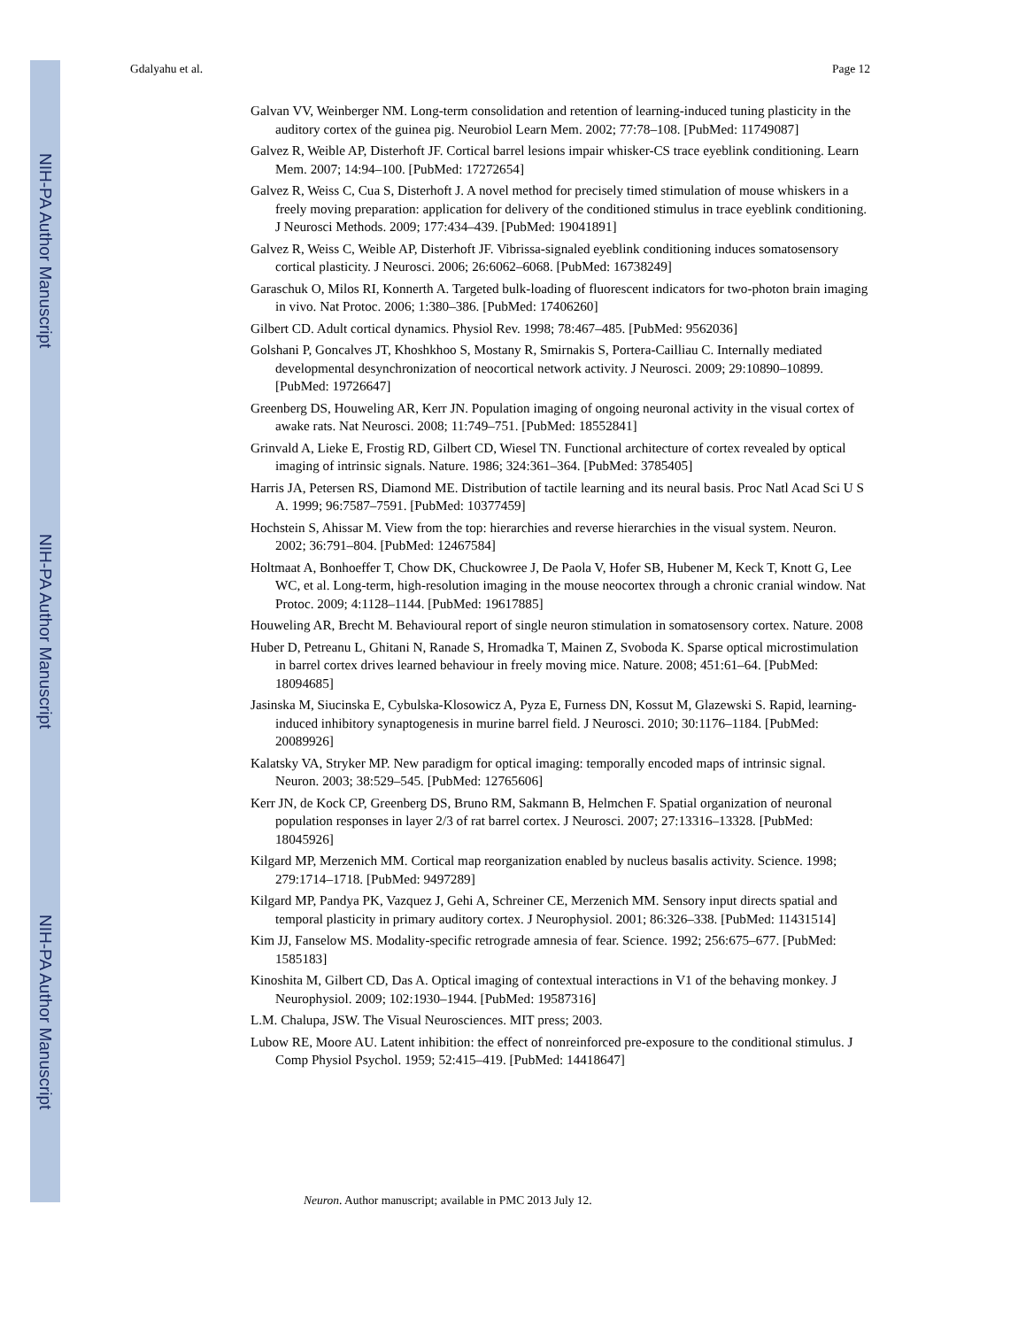NIH-PA Author Manuscript
NIH-PA Author Manuscript
NIH-PA Author Manuscript
Gdalyahu et al. Page 12
Galvan VV, Weinberger NM. Long-term consolidation and retention of learning-induced tuning plasticity in the auditory cortex of the guinea pig. Neurobiol Learn Mem. 2002; 77:78–108. [PubMed: 11749087]
Galvez R, Weible AP, Disterhoft JF. Cortical barrel lesions impair whisker-CS trace eyeblink conditioning. Learn Mem. 2007; 14:94–100. [PubMed: 17272654]
Galvez R, Weiss C, Cua S, Disterhoft J. A novel method for precisely timed stimulation of mouse whiskers in a freely moving preparation: application for delivery of the conditioned stimulus in trace eyeblink conditioning. J Neurosci Methods. 2009; 177:434–439. [PubMed: 19041891]
Galvez R, Weiss C, Weible AP, Disterhoft JF. Vibrissa-signaled eyeblink conditioning induces somatosensory cortical plasticity. J Neurosci. 2006; 26:6062–6068. [PubMed: 16738249]
Garaschuk O, Milos RI, Konnerth A. Targeted bulk-loading of fluorescent indicators for two-photon brain imaging in vivo. Nat Protoc. 2006; 1:380–386. [PubMed: 17406260]
Gilbert CD. Adult cortical dynamics. Physiol Rev. 1998; 78:467–485. [PubMed: 9562036]
Golshani P, Goncalves JT, Khoshkhoo S, Mostany R, Smirnakis S, Portera-Cailliau C. Internally mediated developmental desynchronization of neocortical network activity. J Neurosci. 2009; 29:10890–10899. [PubMed: 19726647]
Greenberg DS, Houweling AR, Kerr JN. Population imaging of ongoing neuronal activity in the visual cortex of awake rats. Nat Neurosci. 2008; 11:749–751. [PubMed: 18552841]
Grinvald A, Lieke E, Frostig RD, Gilbert CD, Wiesel TN. Functional architecture of cortex revealed by optical imaging of intrinsic signals. Nature. 1986; 324:361–364. [PubMed: 3785405]
Harris JA, Petersen RS, Diamond ME. Distribution of tactile learning and its neural basis. Proc Natl Acad Sci U S A. 1999; 96:7587–7591. [PubMed: 10377459]
Hochstein S, Ahissar M. View from the top: hierarchies and reverse hierarchies in the visual system. Neuron. 2002; 36:791–804. [PubMed: 12467584]
Holtmaat A, Bonhoeffer T, Chow DK, Chuckowree J, De Paola V, Hofer SB, Hubener M, Keck T, Knott G, Lee WC, et al. Long-term, high-resolution imaging in the mouse neocortex through a chronic cranial window. Nat Protoc. 2009; 4:1128–1144. [PubMed: 19617885]
Houweling AR, Brecht M. Behavioural report of single neuron stimulation in somatosensory cortex. Nature. 2008
Huber D, Petreanu L, Ghitani N, Ranade S, Hromadka T, Mainen Z, Svoboda K. Sparse optical microstimulation in barrel cortex drives learned behaviour in freely moving mice. Nature. 2008; 451:61–64. [PubMed: 18094685]
Jasinska M, Siucinska E, Cybulska-Klosowicz A, Pyza E, Furness DN, Kossut M, Glazewski S. Rapid, learning-induced inhibitory synaptogenesis in murine barrel field. J Neurosci. 2010; 30:1176–1184. [PubMed: 20089926]
Kalatsky VA, Stryker MP. New paradigm for optical imaging: temporally encoded maps of intrinsic signal. Neuron. 2003; 38:529–545. [PubMed: 12765606]
Kerr JN, de Kock CP, Greenberg DS, Bruno RM, Sakmann B, Helmchen F. Spatial organization of neuronal population responses in layer 2/3 of rat barrel cortex. J Neurosci. 2007; 27:13316–13328. [PubMed: 18045926]
Kilgard MP, Merzenich MM. Cortical map reorganization enabled by nucleus basalis activity. Science. 1998; 279:1714–1718. [PubMed: 9497289]
Kilgard MP, Pandya PK, Vazquez J, Gehi A, Schreiner CE, Merzenich MM. Sensory input directs spatial and temporal plasticity in primary auditory cortex. J Neurophysiol. 2001; 86:326–338. [PubMed: 11431514]
Kim JJ, Fanselow MS. Modality-specific retrograde amnesia of fear. Science. 1992; 256:675–677. [PubMed: 1585183]
Kinoshita M, Gilbert CD, Das A. Optical imaging of contextual interactions in V1 of the behaving monkey. J Neurophysiol. 2009; 102:1930–1944. [PubMed: 19587316]
L.M. Chalupa, JSW. The Visual Neurosciences. MIT press; 2003.
Lubow RE, Moore AU. Latent inhibition: the effect of nonreinforced pre-exposure to the conditional stimulus. J Comp Physiol Psychol. 1959; 52:415–419. [PubMed: 14418647]
Neuron. Author manuscript; available in PMC 2013 July 12.